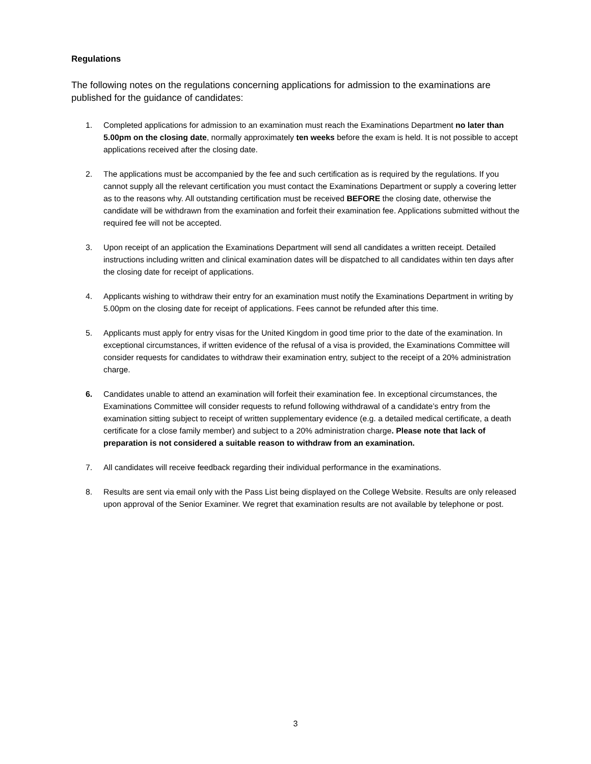Regulations
The following notes on the regulations concerning applications for admission to the examinations are published for the guidance of candidates:
1. Completed applications for admission to an examination must reach the Examinations Department no later than 5.00pm on the closing date, normally approximately ten weeks before the exam is held. It is not possible to accept applications received after the closing date.
2. The applications must be accompanied by the fee and such certification as is required by the regulations. If you cannot supply all the relevant certification you must contact the Examinations Department or supply a covering letter as to the reasons why. All outstanding certification must be received BEFORE the closing date, otherwise the candidate will be withdrawn from the examination and forfeit their examination fee. Applications submitted without the required fee will not be accepted.
3. Upon receipt of an application the Examinations Department will send all candidates a written receipt. Detailed instructions including written and clinical examination dates will be dispatched to all candidates within ten days after the closing date for receipt of applications.
4. Applicants wishing to withdraw their entry for an examination must notify the Examinations Department in writing by 5.00pm on the closing date for receipt of applications. Fees cannot be refunded after this time.
5. Applicants must apply for entry visas for the United Kingdom in good time prior to the date of the examination. In exceptional circumstances, if written evidence of the refusal of a visa is provided, the Examinations Committee will consider requests for candidates to withdraw their examination entry, subject to the receipt of a 20% administration charge.
6. Candidates unable to attend an examination will forfeit their examination fee. In exceptional circumstances, the Examinations Committee will consider requests to refund following withdrawal of a candidate’s entry from the examination sitting subject to receipt of written supplementary evidence (e.g. a detailed medical certificate, a death certificate for a close family member) and subject to a 20% administration charge. Please note that lack of preparation is not considered a suitable reason to withdraw from an examination.
7. All candidates will receive feedback regarding their individual performance in the examinations.
8. Results are sent via email only with the Pass List being displayed on the College Website. Results are only released upon approval of the Senior Examiner. We regret that examination results are not available by telephone or post.
3